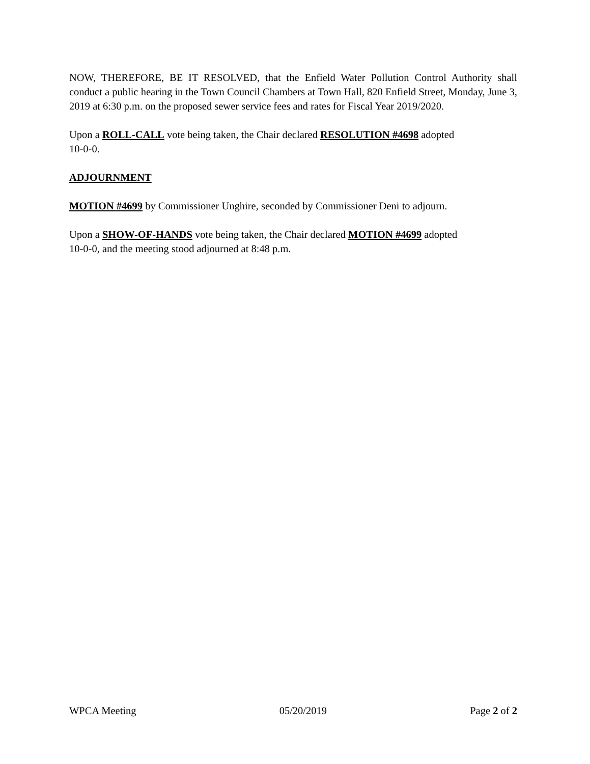NOW, THEREFORE, BE IT RESOLVED, that the Enfield Water Pollution Control Authority shall conduct a public hearing in the Town Council Chambers at Town Hall, 820 Enfield Street, Monday, June 3, 2019 at 6:30 p.m. on the proposed sewer service fees and rates for Fiscal Year 2019/2020.
Upon a ROLL-CALL vote being taken, the Chair declared RESOLUTION #4698 adopted
10-0-0.
ADJOURNMENT
MOTION #4699 by Commissioner Unghire, seconded by Commissioner Deni to adjourn.
Upon a SHOW-OF-HANDS vote being taken, the Chair declared MOTION #4699 adopted
10-0-0, and the meeting stood adjourned at 8:48 p.m.
WPCA Meeting 05/20/2019 Page 2 of 2